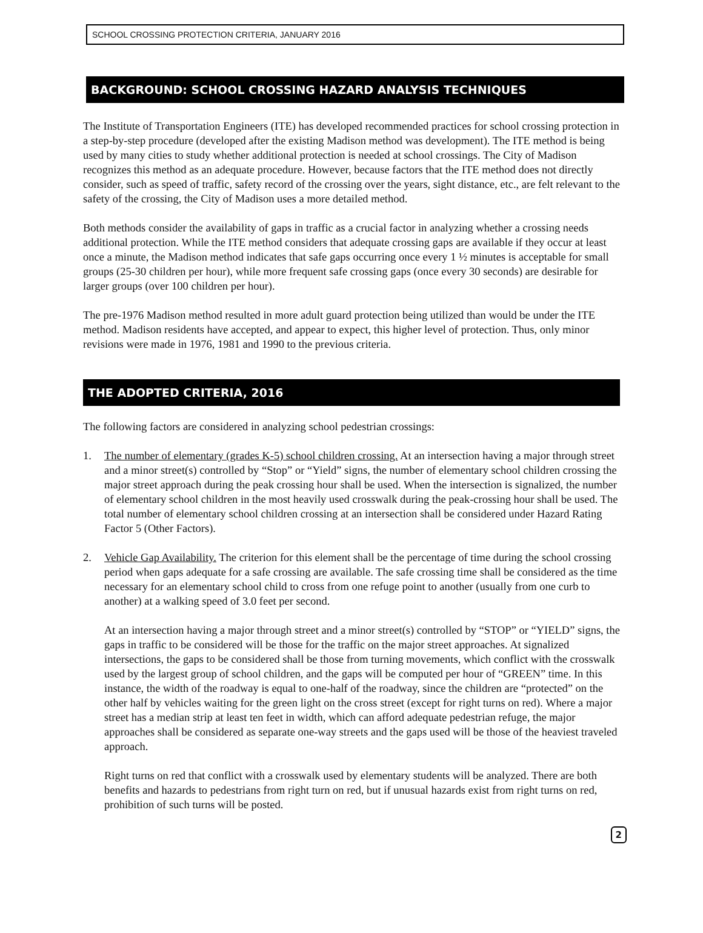SCHOOL CROSSING PROTECTION CRITERIA, JANUARY 2016
BACKGROUND: SCHOOL CROSSING HAZARD ANALYSIS TECHNIQUES
The Institute of Transportation Engineers (ITE) has developed recommended practices for school crossing protection in a step-by-step procedure (developed after the existing Madison method was development). The ITE method is being used by many cities to study whether additional protection is needed at school crossings. The City of Madison recognizes this method as an adequate procedure. However, because factors that the ITE method does not directly consider, such as speed of traffic, safety record of the crossing over the years, sight distance, etc., are felt relevant to the safety of the crossing, the City of Madison uses a more detailed method.
Both methods consider the availability of gaps in traffic as a crucial factor in analyzing whether a crossing needs additional protection. While the ITE method considers that adequate crossing gaps are available if they occur at least once a minute, the Madison method indicates that safe gaps occurring once every 1 ½ minutes is acceptable for small groups (25-30 children per hour), while more frequent safe crossing gaps (once every 30 seconds) are desirable for larger groups (over 100 children per hour).
The pre-1976 Madison method resulted in more adult guard protection being utilized than would be under the ITE method. Madison residents have accepted, and appear to expect, this higher level of protection. Thus, only minor revisions were made in 1976, 1981 and 1990 to the previous criteria.
THE ADOPTED CRITERIA, 2016
The following factors are considered in analyzing school pedestrian crossings:
1. The number of elementary (grades K-5) school children crossing. At an intersection having a major through street and a minor street(s) controlled by “Stop” or “Yield” signs, the number of elementary school children crossing the major street approach during the peak crossing hour shall be used. When the intersection is signalized, the number of elementary school children in the most heavily used crosswalk during the peak-crossing hour shall be used. The total number of elementary school children crossing at an intersection shall be considered under Hazard Rating Factor 5 (Other Factors).
2. Vehicle Gap Availability. The criterion for this element shall be the percentage of time during the school crossing period when gaps adequate for a safe crossing are available. The safe crossing time shall be considered as the time necessary for an elementary school child to cross from one refuge point to another (usually from one curb to another) at a walking speed of 3.0 feet per second.
At an intersection having a major through street and a minor street(s) controlled by “STOP” or “YIELD” signs, the gaps in traffic to be considered will be those for the traffic on the major street approaches. At signalized intersections, the gaps to be considered shall be those from turning movements, which conflict with the crosswalk used by the largest group of school children, and the gaps will be computed per hour of “GREEN” time. In this instance, the width of the roadway is equal to one-half of the roadway, since the children are “protected” on the other half by vehicles waiting for the green light on the cross street (except for right turns on red). Where a major street has a median strip at least ten feet in width, which can afford adequate pedestrian refuge, the major approaches shall be considered as separate one-way streets and the gaps used will be those of the heaviest traveled approach.
Right turns on red that conflict with a crosswalk used by elementary students will be analyzed. There are both benefits and hazards to pedestrians from right turn on red, but if unusual hazards exist from right turns on red, prohibition of such turns will be posted.
2